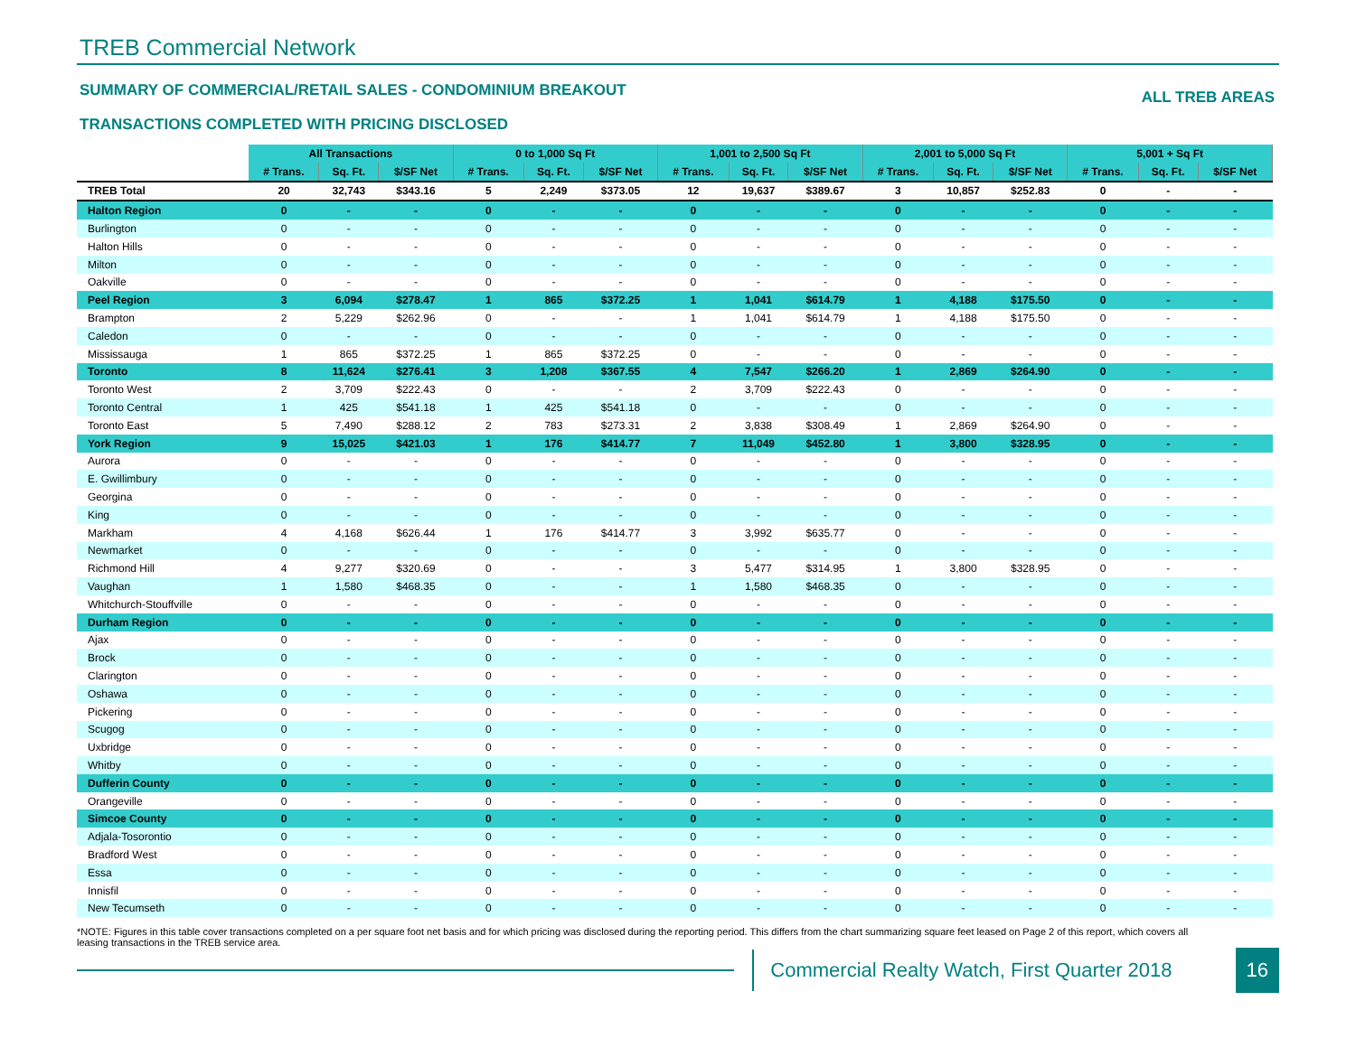TREB Commercial Network
SUMMARY OF COMMERCIAL/RETAIL SALES - CONDOMINIUM BREAKOUT ALL TREB AREAS
TRANSACTIONS COMPLETED WITH PRICING DISCLOSED
| | All Transactions | | | 0 to 1,000 Sq Ft | | | 1,001 to 2,500 Sq Ft | | | 2,001 to 5,000 Sq Ft | | | 5,001 + Sq Ft | | |
| | # Trans. | Sq. Ft. | $/SF Net | # Trans. | Sq. Ft. | $/SF Net | # Trans. | Sq. Ft. | $/SF Net | # Trans. | Sq. Ft. | $/SF Net | # Trans. | Sq. Ft. | $/SF Net |
| TREB Total | 20 | 32,743 | $343.16 | 5 | 2,249 | $373.05 | 12 | 19,637 | $389.67 | 3 | 10,857 | $252.83 | 0 | - | - |
| Halton Region | 0 | - | - | 0 | - | - | 0 | - | - | 0 | - | - | 0 | - | - |
| Burlington | 0 | - | - | 0 | - | - | 0 | - | - | 0 | - | - | 0 | - | - |
| Halton Hills | 0 | - | - | 0 | - | - | 0 | - | - | 0 | - | - | 0 | - | - |
| Milton | 0 | - | - | 0 | - | - | 0 | - | - | 0 | - | - | 0 | - | - |
| Oakville | 0 | - | - | 0 | - | - | 0 | - | - | 0 | - | - | 0 | - | - |
| Peel Region | 3 | 6,094 | $278.47 | 1 | 865 | $372.25 | 1 | 1,041 | $614.79 | 1 | 4,188 | $175.50 | 0 | - | - |
| Brampton | 2 | 5,229 | $262.96 | 0 | - | - | 1 | 1,041 | $614.79 | 1 | 4,188 | $175.50 | 0 | - | - |
| Caledon | 0 | - | - | 0 | - | - | 0 | - | - | 0 | - | - | 0 | - | - |
| Mississauga | 1 | 865 | $372.25 | 1 | 865 | $372.25 | 0 | - | - | 0 | - | - | 0 | - | - |
| Toronto | 8 | 11,624 | $276.41 | 3 | 1,208 | $367.55 | 4 | 7,547 | $266.20 | 1 | 2,869 | $264.90 | 0 | - | - |
| Toronto West | 2 | 3,709 | $222.43 | 0 | - | - | 2 | 3,709 | $222.43 | 0 | - | - | 0 | - | - |
| Toronto Central | 1 | 425 | $541.18 | 1 | 425 | $541.18 | 0 | - | - | 0 | - | - | 0 | - | - |
| Toronto East | 5 | 7,490 | $288.12 | 2 | 783 | $273.31 | 2 | 3,838 | $308.49 | 1 | 2,869 | $264.90 | 0 | - | - |
| York Region | 9 | 15,025 | $421.03 | 1 | 176 | $414.77 | 7 | 11,049 | $452.80 | 1 | 3,800 | $328.95 | 0 | - | - |
| Aurora | 0 | - | - | 0 | - | - | 0 | - | - | 0 | - | - | 0 | - | - |
| E. Gwillimbury | 0 | - | - | 0 | - | - | 0 | - | - | 0 | - | - | 0 | - | - |
| Georgina | 0 | - | - | 0 | - | - | 0 | - | - | 0 | - | - | 0 | - | - |
| King | 0 | - | - | 0 | - | - | 0 | - | - | 0 | - | - | 0 | - | - |
| Markham | 4 | 4,168 | $626.44 | 1 | 176 | $414.77 | 3 | 3,992 | $635.77 | 0 | - | - | 0 | - | - |
| Newmarket | 0 | - | - | 0 | - | - | 0 | - | - | 0 | - | - | 0 | - | - |
| Richmond Hill | 4 | 9,277 | $320.69 | 0 | - | - | 3 | 5,477 | $314.95 | 1 | 3,800 | $328.95 | 0 | - | - |
| Vaughan | 1 | 1,580 | $468.35 | 0 | - | - | 1 | 1,580 | $468.35 | 0 | - | - | 0 | - | - |
| Whitchurch-Stouffville | 0 | - | - | 0 | - | - | 0 | - | - | 0 | - | - | 0 | - | - |
| Durham Region | 0 | - | - | 0 | - | - | 0 | - | - | 0 | - | - | 0 | - | - |
| Ajax | 0 | - | - | 0 | - | - | 0 | - | - | 0 | - | - | 0 | - | - |
| Brock | 0 | - | - | 0 | - | - | 0 | - | - | 0 | - | - | 0 | - | - |
| Clarington | 0 | - | - | 0 | - | - | 0 | - | - | 0 | - | - | 0 | - | - |
| Oshawa | 0 | - | - | 0 | - | - | 0 | - | - | 0 | - | - | 0 | - | - |
| Pickering | 0 | - | - | 0 | - | - | 0 | - | - | 0 | - | - | 0 | - | - |
| Scugog | 0 | - | - | 0 | - | - | 0 | - | - | 0 | - | - | 0 | - | - |
| Uxbridge | 0 | - | - | 0 | - | - | 0 | - | - | 0 | - | - | 0 | - | - |
| Whitby | 0 | - | - | 0 | - | - | 0 | - | - | 0 | - | - | 0 | - | - |
| Dufferin County | 0 | - | - | 0 | - | - | 0 | - | - | 0 | - | - | 0 | - | - |
| Orangeville | 0 | - | - | 0 | - | - | 0 | - | - | 0 | - | - | 0 | - | - |
| Simcoe County | 0 | - | - | 0 | - | - | 0 | - | - | 0 | - | - | 0 | - | - |
| Adjala-Tosorontio | 0 | - | - | 0 | - | - | 0 | - | - | 0 | - | - | 0 | - | - |
| Bradford West | 0 | - | - | 0 | - | - | 0 | - | - | 0 | - | - | 0 | - | - |
| Essa | 0 | - | - | 0 | - | - | 0 | - | - | 0 | - | - | 0 | - | - |
| Innisfil | 0 | - | - | 0 | - | - | 0 | - | - | 0 | - | - | 0 | - | - |
| New Tecumseth | 0 | - | - | 0 | - | - | 0 | - | - | 0 | - | - | 0 | - | - |
*NOTE: Figures in this table cover transactions completed on a per square foot net basis and for which pricing was disclosed during the reporting period. This differs from the chart summarizing square feet leased on Page 2 of this report, which covers all leasing transactions in the TREB service area.
Commercial Realty Watch, First Quarter 2018
16